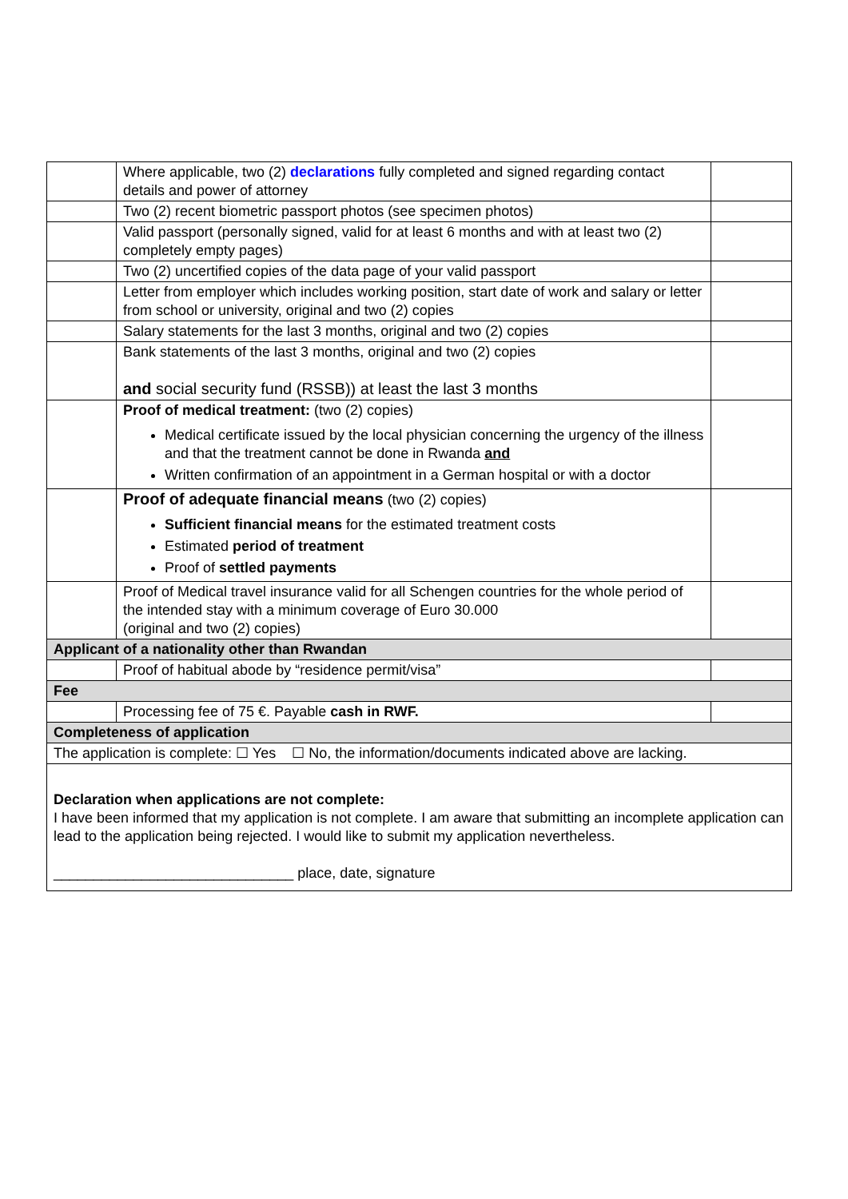| | Where applicable, two (2) declarations fully completed and signed regarding contact details and power of attorney | |
| | Two (2) recent biometric passport photos (see specimen photos) | |
| | Valid passport (personally signed, valid for at least 6 months and with at least two (2) completely empty pages) | |
| | Two (2) uncertified copies of the data page of your valid passport | |
| | Letter from employer which includes working position, start date of work and salary or letter from school or university, original and two (2) copies | |
| | Salary statements for the last 3 months, original and two (2) copies | |
| | Bank statements of the last 3 months, original and two (2) copies and social security fund (RSSB)) at least the last 3 months | |
| | Proof of medical treatment: (two (2) copies) Medical certificate issued by the local physician concerning the urgency of the illness and that the treatment cannot be done in Rwanda and Written confirmation of an appointment in a German hospital or with a doctor | |
| | Proof of adequate financial means (two (2) copies) Sufficient financial means for the estimated treatment costs Estimated period of treatment Proof of settled payments | |
| | Proof of Medical travel insurance valid for all Schengen countries for the whole period of the intended stay with a minimum coverage of Euro 30.000 (original and two (2) copies) | |
| Applicant of a nationality other than Rwandan | | |
| | Proof of habitual abode by “residence permit/visa” | |
| Fee | | |
| | Processing fee of 75 €. Payable cash in RWF. | |
| Completeness of application | | |
| The application is complete: ☐ Yes ☐ No, the information/documents indicated above are lacking. | | |
| Declaration when applications are not complete: I have been informed that my application is not complete. I am aware that submitting an incomplete application can lead to the application being rejected. I would like to submit my application nevertheless. ______________________________ place, date, signature | | |